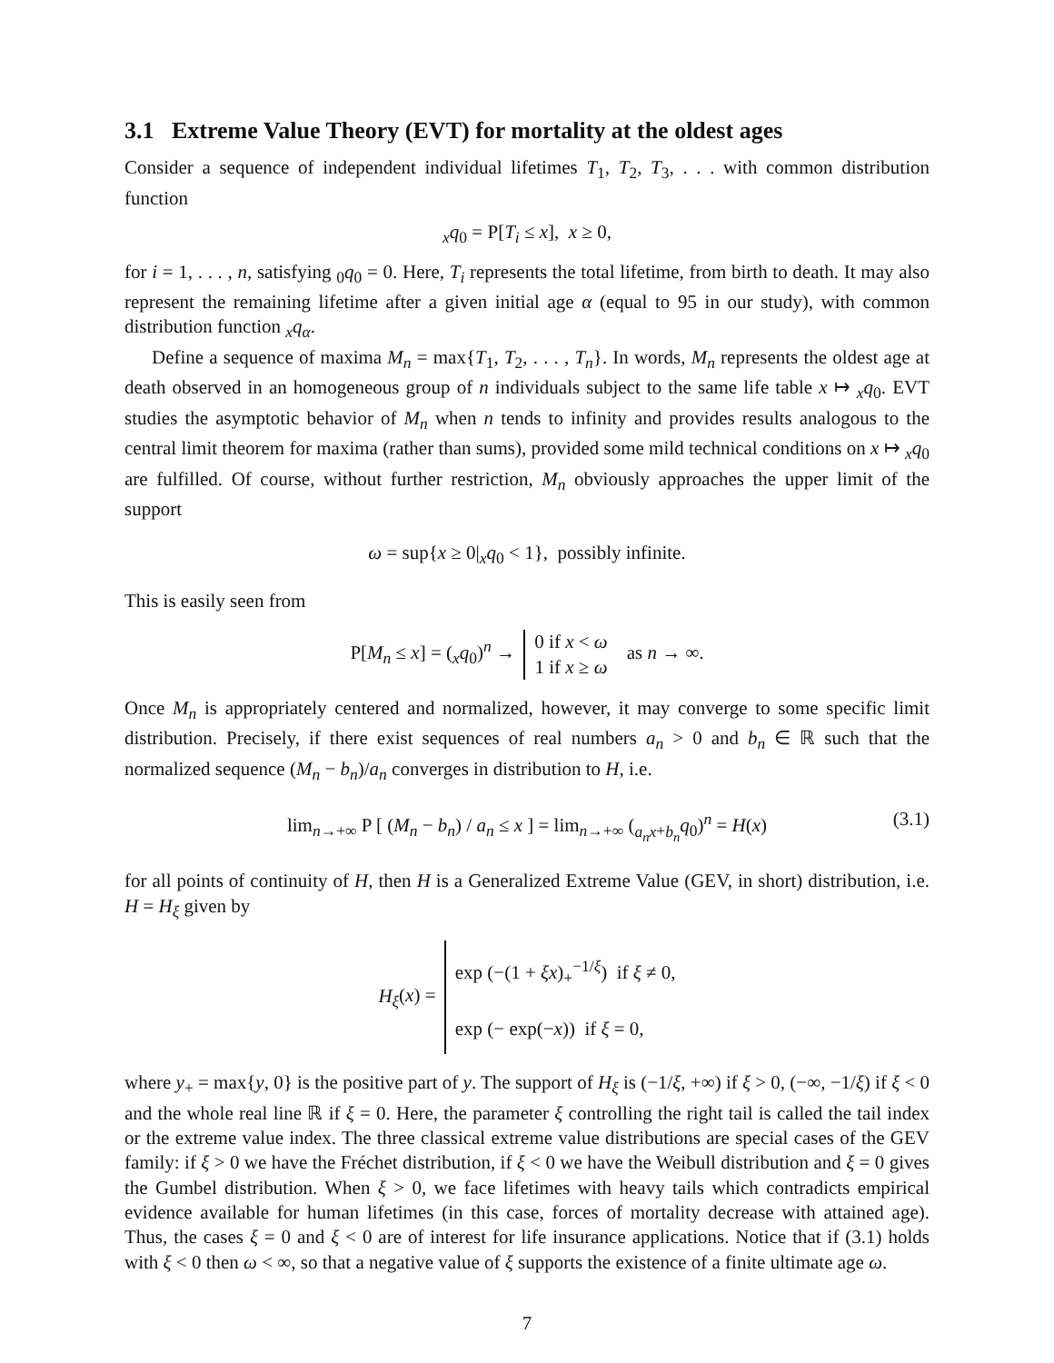3.1 Extreme Value Theory (EVT) for mortality at the oldest ages
Consider a sequence of independent individual lifetimes T<sub>1</sub>, T<sub>2</sub>, T<sub>3</sub>, . . . with common distribution function
<sub>x</sub>q<sub>0</sub> = P[T<sub>i</sub> ≤ x], x ≥ 0,
for i = 1, . . . , n, satisfying <sub>0</sub>q<sub>0</sub> = 0. Here, T<sub>i</sub> represents the total lifetime, from birth to death. It may also represent the remaining lifetime after a given initial age α (equal to 95 in our study), with common distribution function <sub>x</sub>q<sub>α</sub>.
Define a sequence of maxima M<sub>n</sub> = max{T<sub>1</sub>, T<sub>2</sub>, . . . , T<sub>n</sub>}. In words, M<sub>n</sub> represents the oldest age at death observed in an homogeneous group of n individuals subject to the same life table x ↦ <sub>x</sub>q<sub>0</sub>. EVT studies the asymptotic behavior of M<sub>n</sub> when n tends to infinity and provides results analogous to the central limit theorem for maxima (rather than sums), provided some mild technical conditions on x ↦ <sub>x</sub>q<sub>0</sub> are fulfilled. Of course, without further restriction, M<sub>n</sub> obviously approaches the upper limit of the support
ω = sup{x ≥ 0|<sub>x</sub>q<sub>0</sub> < 1}, possibly infinite.
This is easily seen from
P[M<sub>n</sub> ≤ x] = (<sub>x</sub>q<sub>0</sub>)<sup>n</sup> → 0 if x < ω
1 if x ≥ ω as n → ∞.
Once M<sub>n</sub> is appropriately centered and normalized, however, it may converge to some specific limit distribution. Precisely, if there exist sequences of real numbers a<sub>n</sub> > 0 and b<sub>n</sub> ∈ ℝ such that the normalized sequence (M<sub>n</sub> − b<sub>n</sub>)/a<sub>n</sub> converges in distribution to H, i.e.
lim<sub>n→+∞</sub> P [ (M<sub>n</sub> − b<sub>n</sub>) / a<sub>n</sub> ≤ x ] = lim<sub>n→+∞</sub> (<sub>a<sub>n</sub>x+b<sub>n</sub></sub>q<sub>0</sub>)<sup>n</sup> = H(x) (3.1)
for all points of continuity of H, then H is a Generalized Extreme Value (GEV, in short) distribution, i.e. H = H<sub>ξ</sub> given by
H<sub>ξ</sub>(x) = exp (−(1 + ξx)<sub>+</sub><sup>−1/ξ</sup>) if ξ ≠ 0,
exp (− exp(−x)) if ξ = 0,
where y<sub>+</sub> = max{y, 0} is the positive part of y. The support of H<sub>ξ</sub> is (−1/ξ, +∞) if ξ > 0, (−∞, −1/ξ) if ξ < 0 and the whole real line ℝ if ξ = 0. Here, the parameter ξ controlling the right tail is called the tail index or the extreme value index. The three classical extreme value distributions are special cases of the GEV family: if ξ > 0 we have the Fréchet distribution, if ξ < 0 we have the Weibull distribution and ξ = 0 gives the Gumbel distribution. When ξ > 0, we face lifetimes with heavy tails which contradicts empirical evidence available for human lifetimes (in this case, forces of mortality decrease with attained age). Thus, the cases ξ = 0 and ξ < 0 are of interest for life insurance applications. Notice that if (3.1) holds with ξ < 0 then ω < ∞, so that a negative value of ξ supports the existence of a finite ultimate age ω.
7